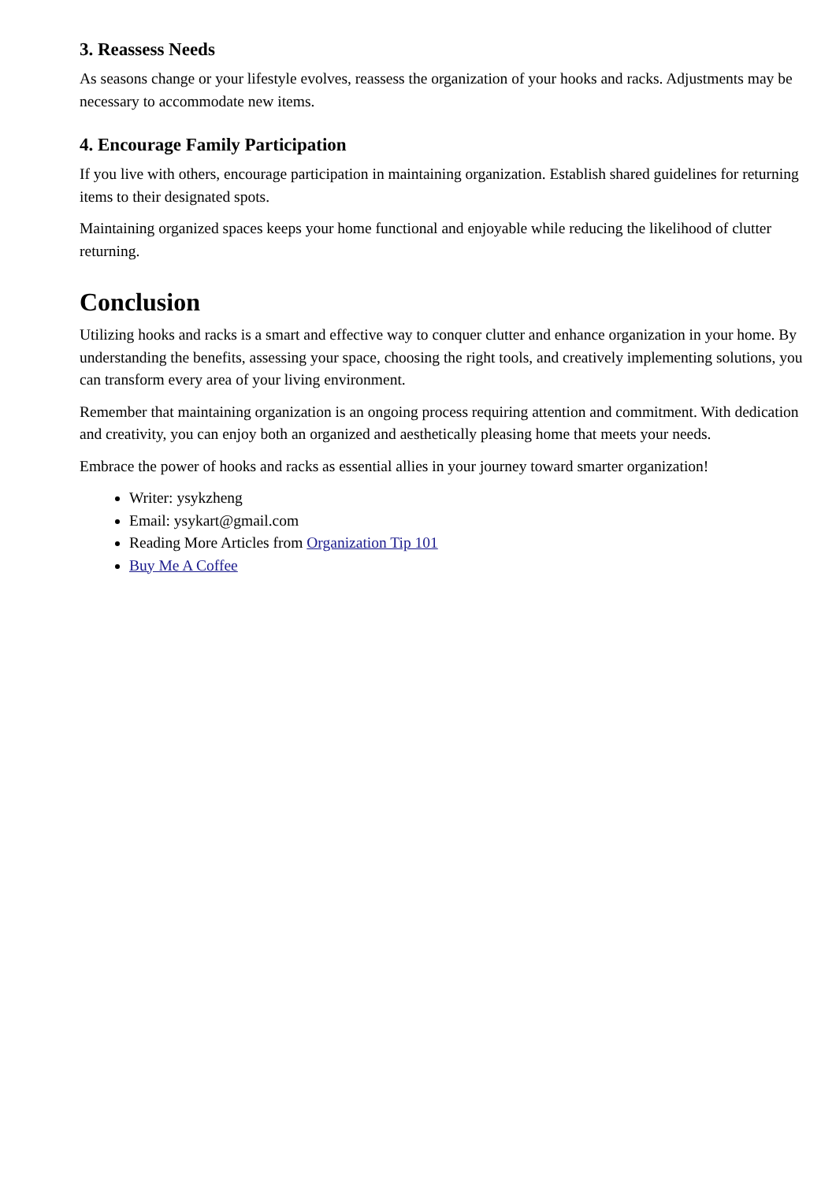3. Reassess Needs
As seasons change or your lifestyle evolves, reassess the organization of your hooks and racks. Adjustments may be necessary to accommodate new items.
4. Encourage Family Participation
If you live with others, encourage participation in maintaining organization. Establish shared guidelines for returning items to their designated spots.
Maintaining organized spaces keeps your home functional and enjoyable while reducing the likelihood of clutter returning.
Conclusion
Utilizing hooks and racks is a smart and effective way to conquer clutter and enhance organization in your home. By understanding the benefits, assessing your space, choosing the right tools, and creatively implementing solutions, you can transform every area of your living environment.
Remember that maintaining organization is an ongoing process requiring attention and commitment. With dedication and creativity, you can enjoy both an organized and aesthetically pleasing home that meets your needs.
Embrace the power of hooks and racks as essential allies in your journey toward smarter organization!
Writer: ysykzheng
Email: ysykart@gmail.com
Reading More Articles from Organization Tip 101
Buy Me A Coffee